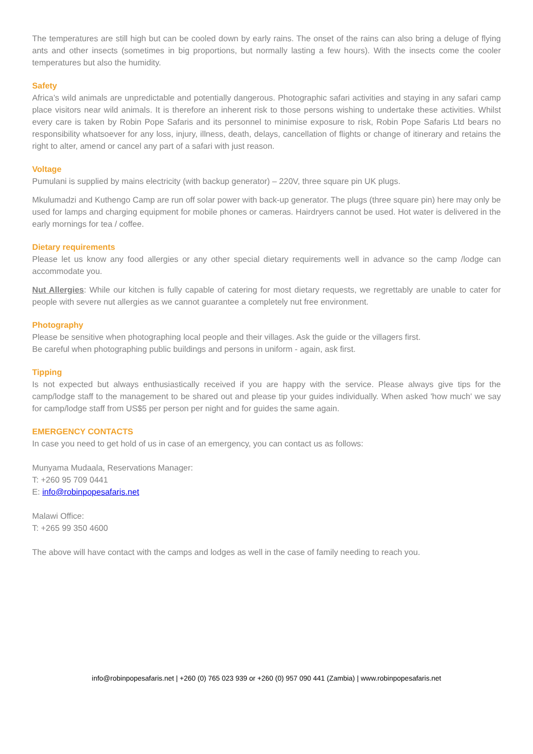The temperatures are still high but can be cooled down by early rains. The onset of the rains can also bring a deluge of flying ants and other insects (sometimes in big proportions, but normally lasting a few hours). With the insects come the cooler temperatures but also the humidity.
Safety
Africa’s wild animals are unpredictable and potentially dangerous. Photographic safari activities and staying in any safari camp place visitors near wild animals. It is therefore an inherent risk to those persons wishing to undertake these activities. Whilst every care is taken by Robin Pope Safaris and its personnel to minimise exposure to risk, Robin Pope Safaris Ltd bears no responsibility whatsoever for any loss, injury, illness, death, delays, cancellation of flights or change of itinerary and retains the right to alter, amend or cancel any part of a safari with just reason.
Voltage
Pumulani is supplied by mains electricity (with backup generator) – 220V, three square pin UK plugs.
Mkulumadzi and Kuthengo Camp are run off solar power with back-up generator. The plugs (three square pin) here may only be used for lamps and charging equipment for mobile phones or cameras. Hairdryers cannot be used. Hot water is delivered in the early mornings for tea / coffee.
Dietary requirements
Please let us know any food allergies or any other special dietary requirements well in advance so the camp /lodge can accommodate you.
Nut Allergies: While our kitchen is fully capable of catering for most dietary requests, we regrettably are unable to cater for people with severe nut allergies as we cannot guarantee a completely nut free environment.
Photography
Please be sensitive when photographing local people and their villages. Ask the guide or the villagers first.
Be careful when photographing public buildings and persons in uniform - again, ask first.
Tipping
Is not expected but always enthusiastically received if you are happy with the service. Please always give tips for the camp/lodge staff to the management to be shared out and please tip your guides individually. When asked 'how much' we say for camp/lodge staff from US$5 per person per night and for guides the same again.
EMERGENCY CONTACTS
In case you need to get hold of us in case of an emergency, you can contact us as follows:
Munyama Mudaala, Reservations Manager:
T: +260 95 709 0441
E: info@robinpopesafaris.net
Malawi Office:
T: +265 99 350 4600
The above will have contact with the camps and lodges as well in the case of family needing to reach you.
info@robinpopesafaris.net | +260 (0) 765 023 939 or +260 (0) 957 090 441 (Zambia) | www.robinpopesafaris.net